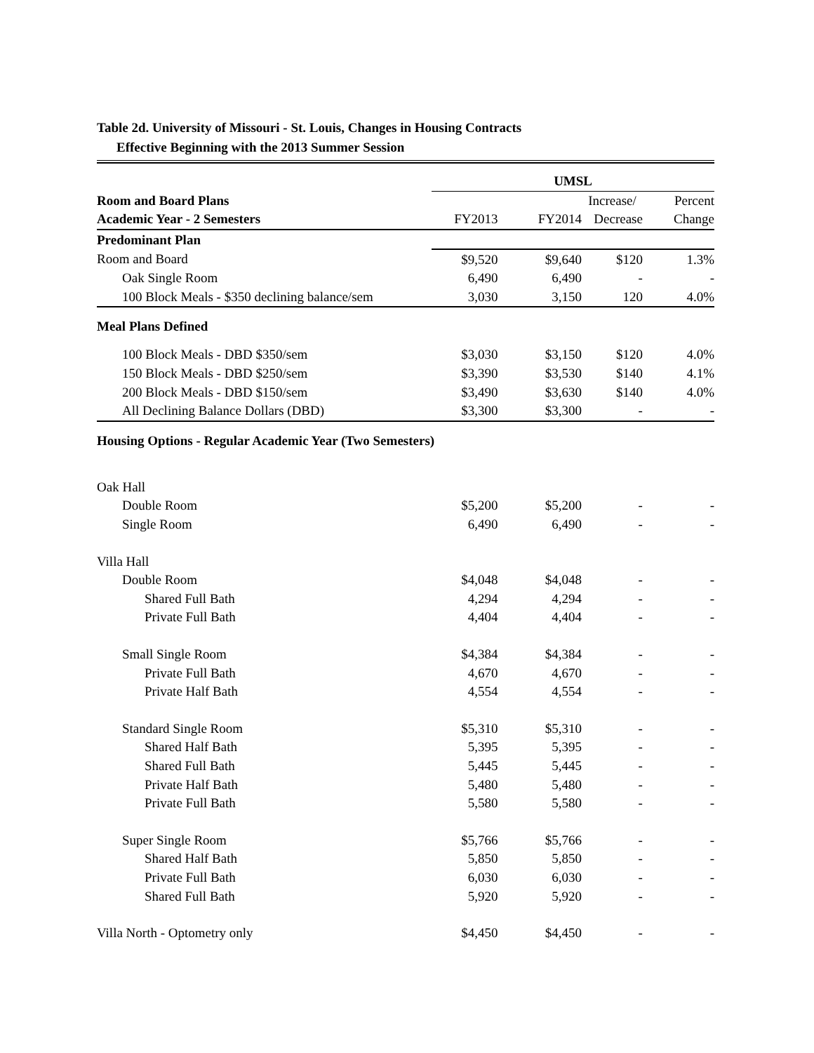Table 2d. University of Missouri - St. Louis, Changes in Housing Contracts
Effective Beginning with the 2013 Summer Session
| | UMSL | | | |
| --- | --- | --- | --- | --- |
| Room and Board Plans | | | Increase/ | Percent |
| Academic Year - 2 Semesters | FY2013 | FY2014 | Decrease | Change |
| Predominant Plan | | | | |
| Room and Board | $9,520 | $9,640 | $120 | 1.3% |
| Oak Single Room | 6,490 | 6,490 | - | - |
| 100 Block Meals - $350 declining balance/sem | 3,030 | 3,150 | 120 | 4.0% |
| Meal Plans Defined | | | | |
| 100 Block Meals - DBD $350/sem | $3,030 | $3,150 | $120 | 4.0% |
| 150 Block Meals - DBD $250/sem | $3,390 | $3,530 | $140 | 4.1% |
| 200 Block Meals - DBD $150/sem | $3,490 | $3,630 | $140 | 4.0% |
| All Declining Balance Dollars (DBD) | $3,300 | $3,300 | - | - |
| Housing Options - Regular Academic Year (Two Semesters) | | | | |
| Oak Hall | | | | |
| Double Room | $5,200 | $5,200 | - | - |
| Single Room | 6,490 | 6,490 | - | - |
| Villa Hall | | | | |
| Double Room | $4,048 | $4,048 | - | - |
| Shared Full Bath | 4,294 | 4,294 | - | - |
| Private Full Bath | 4,404 | 4,404 | - | - |
| Small Single Room | $4,384 | $4,384 | - | - |
| Private Full Bath | 4,670 | 4,670 | - | - |
| Private Half Bath | 4,554 | 4,554 | - | - |
| Standard Single Room | $5,310 | $5,310 | - | - |
| Shared Half Bath | 5,395 | 5,395 | - | - |
| Shared Full Bath | 5,445 | 5,445 | - | - |
| Private Half Bath | 5,480 | 5,480 | - | - |
| Private Full Bath | 5,580 | 5,580 | - | - |
| Super Single Room | $5,766 | $5,766 | - | - |
| Shared Half Bath | 5,850 | 5,850 | - | - |
| Private Full Bath | 6,030 | 6,030 | - | - |
| Shared Full Bath | 5,920 | 5,920 | - | - |
| Villa North - Optometry only | $4,450 | $4,450 | - | - |